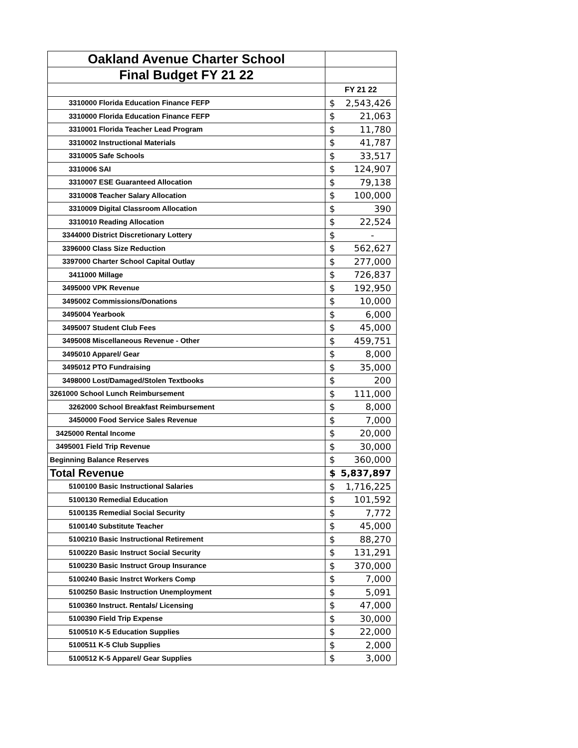| Oakland Avenue Charter School | | |
| Final Budget FY 21 22 | | |
| | FY 21 22 | |
| 3310000 Florida Education Finance FEFP | $ | 2,543,426 |
| 3310000 Florida Education Finance FEFP | $ | 21,063 |
| 3310001 Florida Teacher Lead Program | $ | 11,780 |
| 3310002 Instructional Materials | $ | 41,787 |
| 3310005 Safe Schools | $ | 33,517 |
| 3310006 SAI | $ | 124,907 |
| 3310007 ESE Guaranteed Allocation | $ | 79,138 |
| 3310008 Teacher Salary Allocation | $ | 100,000 |
| 3310009 Digital Classroom Allocation | $ | 390 |
| 3310010 Reading Allocation | $ | 22,524 |
| 3344000 District Discretionary Lottery | $ | - |
| 3396000 Class Size Reduction | $ | 562,627 |
| 3397000 Charter School Capital Outlay | $ | 277,000 |
| 3411000 Millage | $ | 726,837 |
| 3495000 VPK Revenue | $ | 192,950 |
| 3495002 Commissions/Donations | $ | 10,000 |
| 3495004 Yearbook | $ | 6,000 |
| 3495007 Student Club Fees | $ | 45,000 |
| 3495008 Miscellaneous Revenue - Other | $ | 459,751 |
| 3495010 Apparel/ Gear | $ | 8,000 |
| 3495012 PTO Fundraising | $ | 35,000 |
| 3498000 Lost/Damaged/Stolen Textbooks | $ | 200 |
| 3261000 School Lunch Reimbursement | $ | 111,000 |
| 3262000 School Breakfast Reimbursement | $ | 8,000 |
| 3450000 Food Service Sales Revenue | $ | 7,000 |
| 3425000 Rental Income | $ | 20,000 |
| 3495001 Field Trip Revenue | $ | 30,000 |
| Beginning Balance Reserves | $ | 360,000 |
| Total Revenue | $ | 5,837,897 |
| 5100100 Basic Instructional Salaries | $ | 1,716,225 |
| 5100130 Remedial Education | $ | 101,592 |
| 5100135 Remedial Social Security | $ | 7,772 |
| 5100140 Substitute Teacher | $ | 45,000 |
| 5100210 Basic Instructional Retirement | $ | 88,270 |
| 5100220 Basic Instruct Social Security | $ | 131,291 |
| 5100230 Basic Instruct Group Insurance | $ | 370,000 |
| 5100240 Basic Instrct Workers Comp | $ | 7,000 |
| 5100250 Basic Instruction Unemployment | $ | 5,091 |
| 5100360 Instruct. Rentals/ Licensing | $ | 47,000 |
| 5100390 Field Trip Expense | $ | 30,000 |
| 5100510 K-5 Education Supplies | $ | 22,000 |
| 5100511 K-5 Club Supplies | $ | 2,000 |
| 5100512 K-5 Apparel/ Gear Supplies | $ | 3,000 |